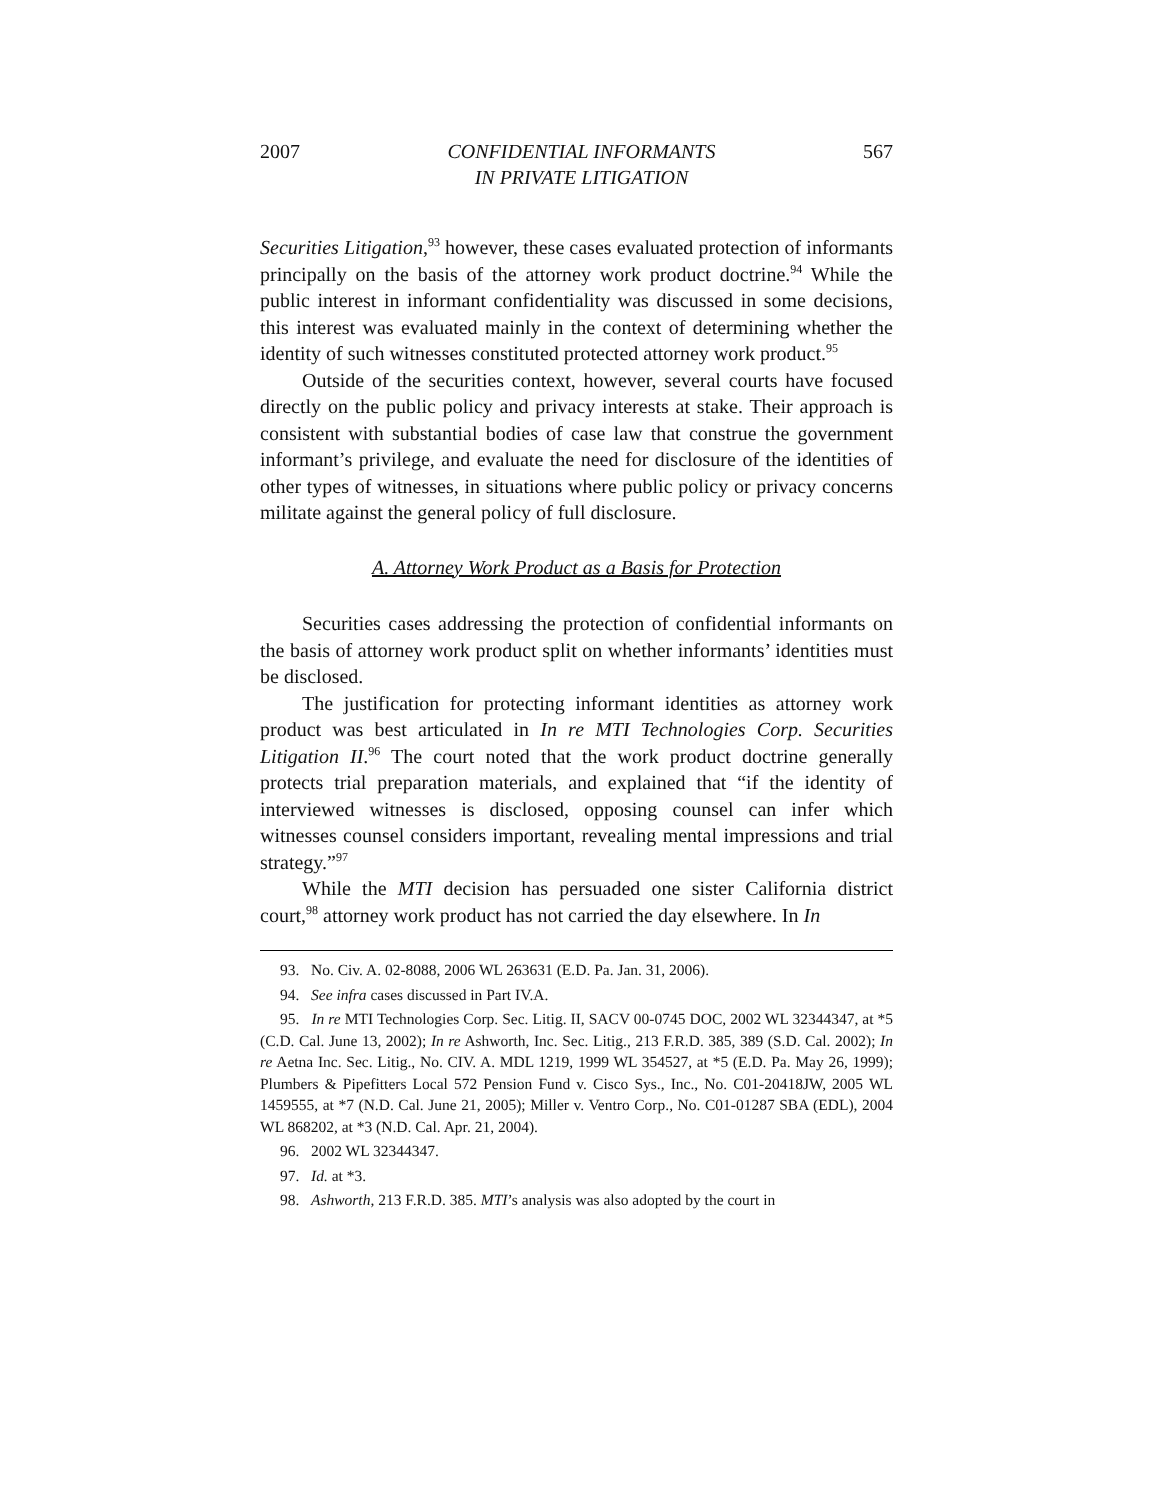2007 CONFIDENTIAL INFORMANTS
IN PRIVATE LITIGATION 567
Securities Litigation,<sup>93</sup> however, these cases evaluated protection of informants principally on the basis of the attorney work product doctrine.<sup>94</sup> While the public interest in informant confidentiality was discussed in some decisions, this interest was evaluated mainly in the context of determining whether the identity of such witnesses constituted protected attorney work product.<sup>95</sup>
Outside of the securities context, however, several courts have focused directly on the public policy and privacy interests at stake. Their approach is consistent with substantial bodies of case law that construe the government informant’s privilege, and evaluate the need for disclosure of the identities of other types of witnesses, in situations where public policy or privacy concerns militate against the general policy of full disclosure.
A. Attorney Work Product as a Basis for Protection
Securities cases addressing the protection of confidential informants on the basis of attorney work product split on whether informants’ identities must be disclosed.
The justification for protecting informant identities as attorney work product was best articulated in In re MTI Technologies Corp. Securities Litigation II.<sup>96</sup> The court noted that the work product doctrine generally protects trial preparation materials, and explained that “if the identity of interviewed witnesses is disclosed, opposing counsel can infer which witnesses counsel considers important, revealing mental impressions and trial strategy.”<sup>97</sup>
While the MTI decision has persuaded one sister California district court,<sup>98</sup> attorney work product has not carried the day elsewhere. In In
93. No. Civ. A. 02-8088, 2006 WL 263631 (E.D. Pa. Jan. 31, 2006).
94. See infra cases discussed in Part IV.A.
95. In re MTI Technologies Corp. Sec. Litig. II, SACV 00-0745 DOC, 2002 WL 32344347, at *5 (C.D. Cal. June 13, 2002); In re Ashworth, Inc. Sec. Litig., 213 F.R.D. 385, 389 (S.D. Cal. 2002); In re Aetna Inc. Sec. Litig., No. CIV. A. MDL 1219, 1999 WL 354527, at *5 (E.D. Pa. May 26, 1999); Plumbers & Pipefitters Local 572 Pension Fund v. Cisco Sys., Inc., No. C01-20418JW, 2005 WL 1459555, at *7 (N.D. Cal. June 21, 2005); Miller v. Ventro Corp., No. C01-01287 SBA (EDL), 2004 WL 868202, at *3 (N.D. Cal. Apr. 21, 2004).
96. 2002 WL 32344347.
97. Id. at *3.
98. Ashworth, 213 F.R.D. 385. MTI’s analysis was also adopted by the court in